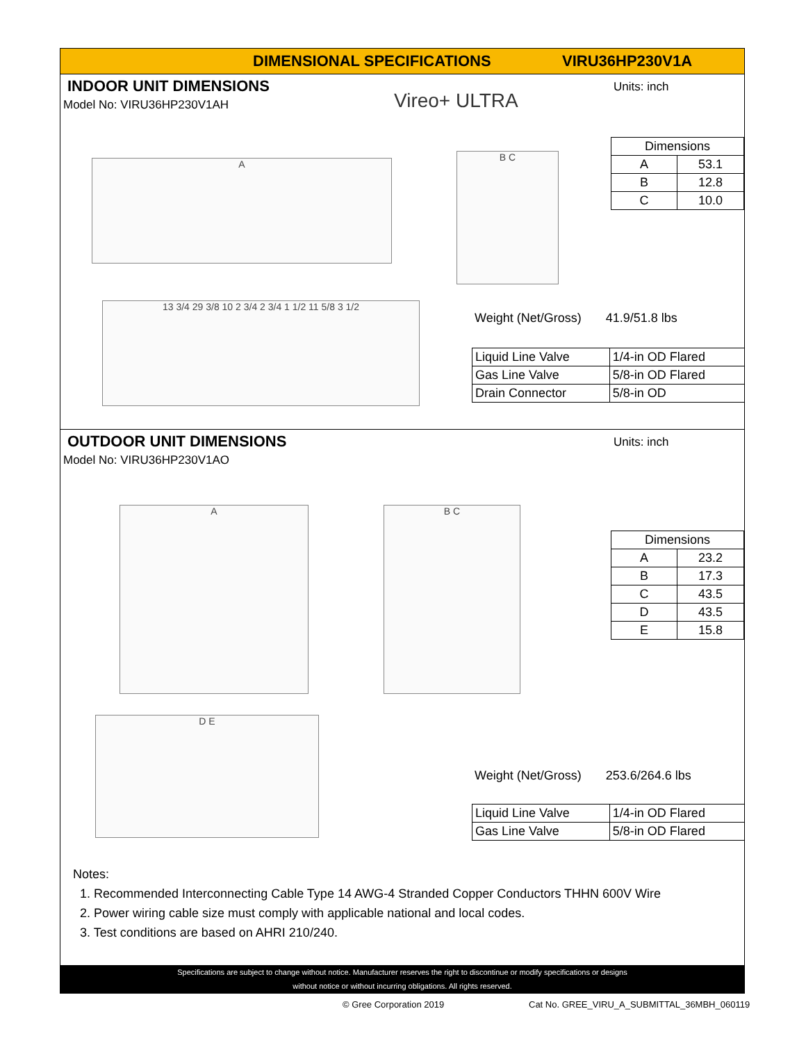DIMENSIONAL SPECIFICATIONS VIRU36HP230V1A
INDOOR UNIT DIMENSIONS
Model No: VIRU36HP230V1AH
Units: inch
Vireo+ ULTRA
A
B C
13 3/4 29 3/8 10 2 3/4 2 3/4 1 1/2 11 5/8 3 1/2
| Dimensions | |
| --- | --- |
| A | 53.1 |
| B | 12.8 |
| C | 10.0 |
Weight (Net/Gross) 41.9/51.8 lbs
| Liquid Line Valve | 1/4-in OD Flared |
| Gas Line Valve | 5/8-in OD Flared |
| Drain Connector | 5/8-in OD |
OUTDOOR UNIT DIMENSIONS
Model No: VIRU36HP230V1AO
Units: inch
A B C
D E
| Dimensions | |
| --- | --- |
| A | 23.2 |
| B | 17.3 |
| C | 43.5 |
| D | 43.5 |
| E | 15.8 |
Weight (Net/Gross) 253.6/264.6 lbs
| Liquid Line Valve | 1/4-in OD Flared |
| Gas Line Valve | 5/8-in OD Flared |
Notes:
1. Recommended Interconnecting Cable Type 14 AWG-4 Stranded Copper Conductors THHN 600V Wire
2. Power wiring cable size must comply with applicable national and local codes.
3. Test conditions are based on AHRI 210/240.
Specifications are subject to change without notice. Manufacturer reserves the right to discontinue or modify specifications or designs
without notice or without incurring obligations. All rights reserved.
© Gree Corporation 2019
Cat No. GREE_VIRU_A_SUBMITTAL_36MBH_060119